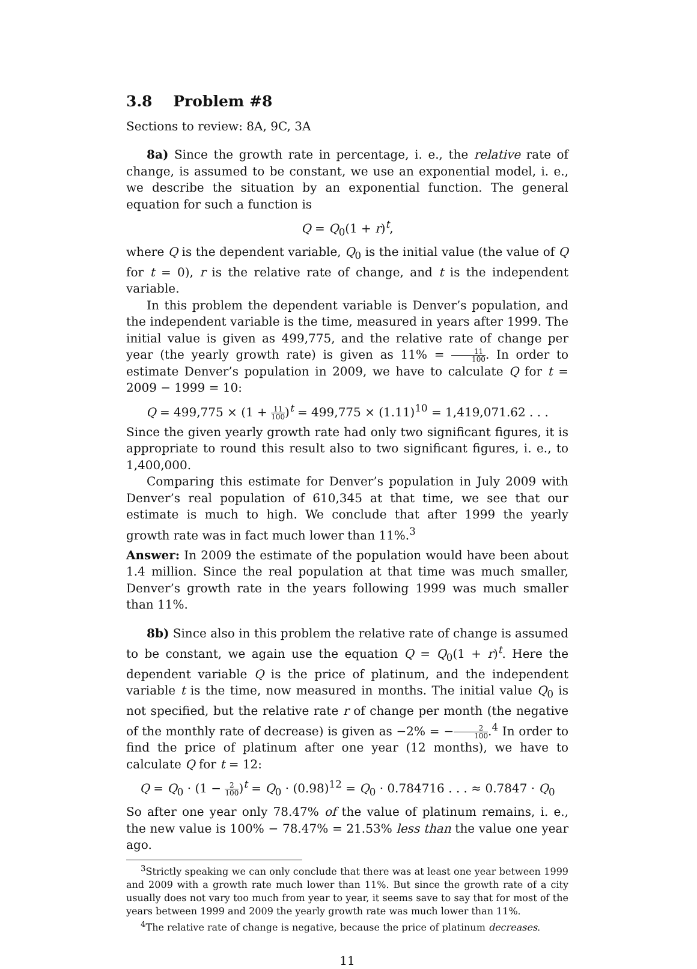3.8 Problem #8
Sections to review: 8A, 9C, 3A
8a) Since the growth rate in percentage, i. e., the relative rate of change, is assumed to be constant, we use an exponential model, i. e., we describe the situation by an exponential function. The general equation for such a function is
Q = Q<sub>0</sub>(1 + r)<sup>t</sup>,
where Q is the dependent variable, Q<sub>0</sub> is the initial value (the value of Q for t = 0), r is the relative rate of change, and t is the independent variable.
In this problem the dependent variable is Denver’s population, and the independent variable is the time, measured in years after 1999. The initial value is given as 499,775, and the relative rate of change per year (the yearly growth rate) is given as 11% = 11 100. In order to estimate Denver’s population in 2009, we have to calculate Q for t = 2009 − 1999 = 10:
Q = 499,775 × (1 + 11 100)<sup>t</sup> = 499,775 × (1.11)<sup>10</sup> = 1,419,071.62 . . .
Since the given yearly growth rate had only two significant figures, it is appropriate to round this result also to two significant figures, i. e., to 1,400,000.
Comparing this estimate for Denver’s population in July 2009 with Denver’s real population of 610,345 at that time, we see that our estimate is much to high. We conclude that after 1999 the yearly growth rate was in fact much lower than 11%.<sup>3</sup>
Answer: In 2009 the estimate of the population would have been about 1.4 million. Since the real population at that time was much smaller, Denver’s growth rate in the years following 1999 was much smaller than 11%.
8b) Since also in this problem the relative rate of change is assumed to be constant, we again use the equation Q = Q<sub>0</sub>(1 + r)<sup>t</sup>. Here the dependent variable Q is the price of platinum, and the independent variable t is the time, now measured in months. The initial value Q<sub>0</sub> is not specified, but the relative rate r of change per month (the negative of the monthly rate of decrease) is given as −2% = −2 100.<sup>4</sup> In order to find the price of platinum after one year (12 months), we have to calculate Q for t = 12:
Q = Q<sub>0</sub> · (1 − 2 100)<sup>t</sup> = Q<sub>0</sub> · (0.98)<sup>12</sup> = Q<sub>0</sub> · 0.784716 . . . ≈ 0.7847 · Q<sub>0</sub>
So after one year only 78.47% of the value of platinum remains, i. e., the new value is 100% − 78.47% = 21.53% less than the value one year ago.
<sup>3</sup> Strictly speaking we can only conclude that there was at least one year between 1999 and 2009 with a growth rate much lower than 11%. But since the growth rate of a city usually does not vary too much from year to year, it seems save to say that for most of the years between 1999 and 2009 the yearly growth rate was much lower than 11%.
<sup>4</sup> The relative rate of change is negative, because the price of platinum decreases.
11